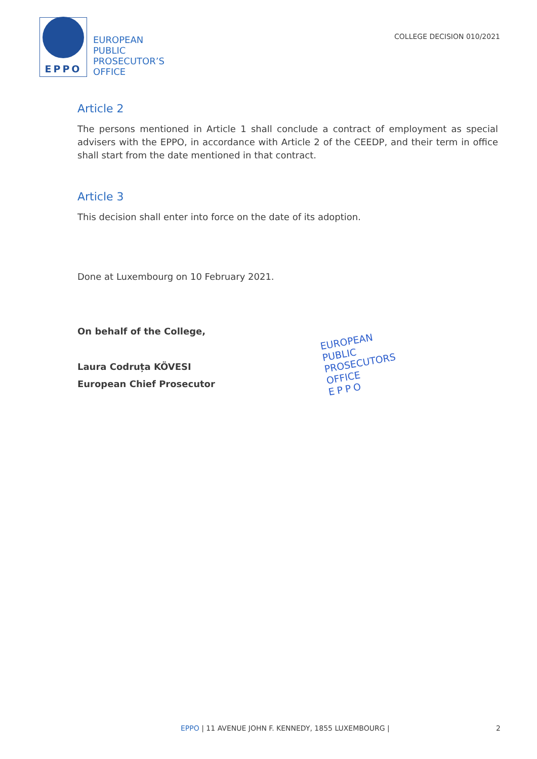EPPO
EUROPEAN
PUBLIC
PROSECUTOR’S
OFFICE
COLLEGE DECISION 010/2021
Article 2
The persons mentioned in Article 1 shall conclude a contract of employment as special advisers with the EPPO, in accordance with Article 2 of the CEEDP, and their term in office shall start from the date mentioned in that contract.
Article 3
This decision shall enter into force on the date of its adoption.
Done at Luxembourg on 10 February 2021.
On behalf of the College,
Laura Codruța KÖVESI
European Chief Prosecutor
EUROPEAN
PUBLIC
PROSECUTORS
OFFICE
EPPO
EPPO | 11 AVENUE JOHN F. KENNEDY, 1855 LUXEMBOURG | 2